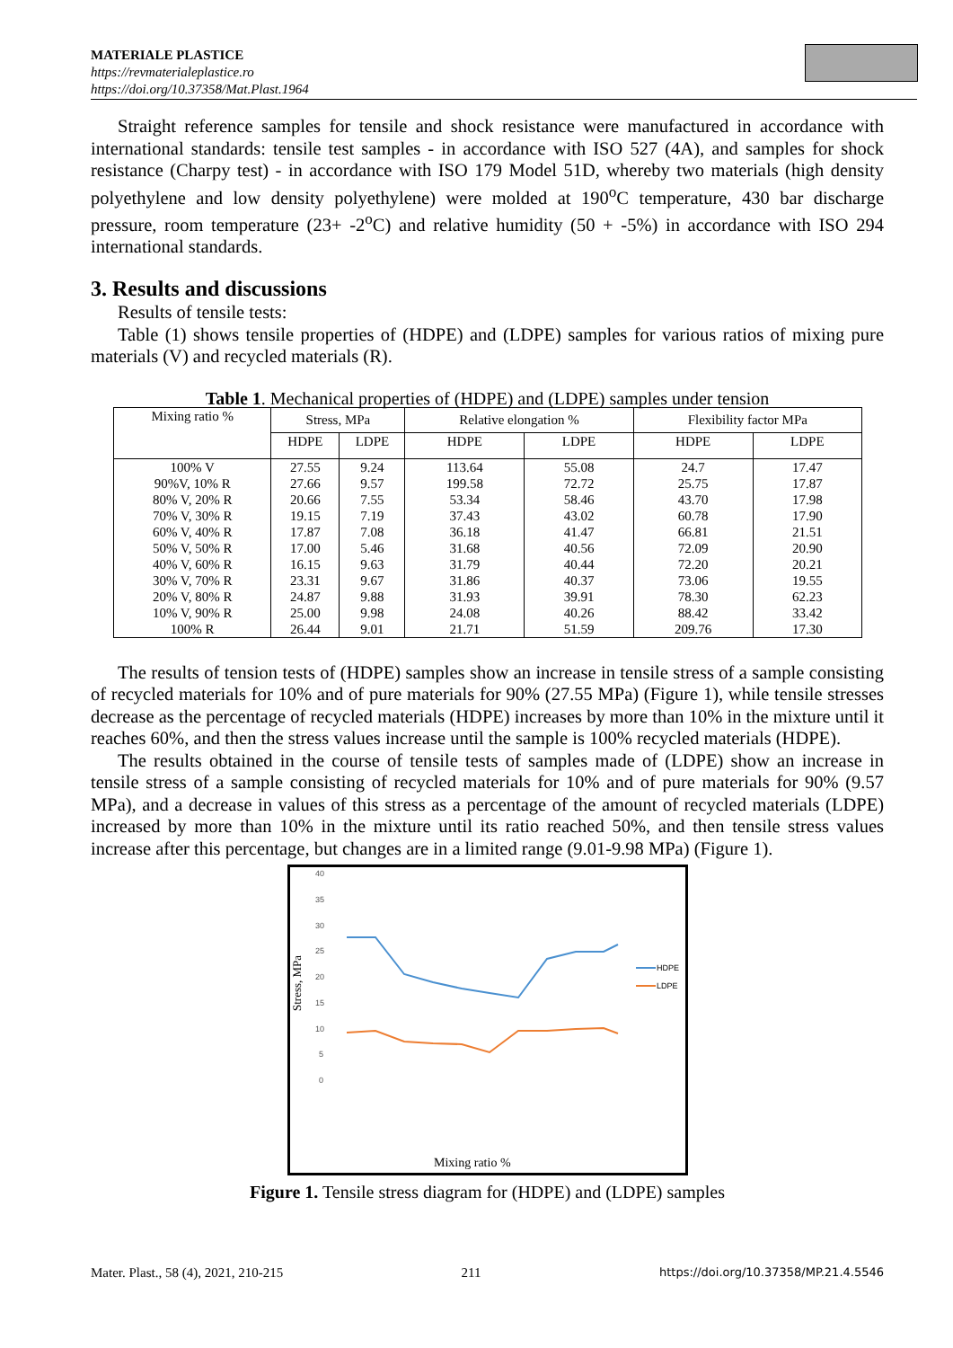MATERIALE PLASTICE
https://revmaterialeplastice.ro
https://doi.org/10.37358/Mat.Plast.1964
Straight reference samples for tensile and shock resistance were manufactured in accordance with international standards: tensile test samples - in accordance with ISO 527 (4A), and samples for shock resistance (Charpy test) - in accordance with ISO 179 Model 51D, whereby two materials (high density polyethylene and low density polyethylene) were molded at 190<sup>o</sup>C temperature, 430 bar discharge pressure, room temperature (23+ -2<sup>o</sup>C) and relative humidity (50 + -5%) in accordance with ISO 294 international standards.
3. Results and discussions
Results of tensile tests:
Table (1) shows tensile properties of (HDPE) and (LDPE) samples for various ratios of mixing pure materials (V) and recycled materials (R).
Table 1. Mechanical properties of (HDPE) and (LDPE) samples under tension
| Mixing ratio % | Stress, MPa | | Relative elongation % | | Flexibility factor MPa | |
| --- | --- | --- | --- | --- | --- | --- |
| | HDPE | LDPE | HDPE | LDPE | HDPE | LDPE |
| 100% V | 27.55 | 9.24 | 113.64 | 55.08 | 24.7 | 17.47 |
| 90%V, 10% R | 27.66 | 9.57 | 199.58 | 72.72 | 25.75 | 17.87 |
| 80% V, 20% R | 20.66 | 7.55 | 53.34 | 58.46 | 43.70 | 17.98 |
| 70% V, 30% R | 19.15 | 7.19 | 37.43 | 43.02 | 60.78 | 17.90 |
| 60% V, 40% R | 17.87 | 7.08 | 36.18 | 41.47 | 66.81 | 21.51 |
| 50% V, 50% R | 17.00 | 5.46 | 31.68 | 40.56 | 72.09 | 20.90 |
| 40% V, 60% R | 16.15 | 9.63 | 31.79 | 40.44 | 72.20 | 20.21 |
| 30% V, 70% R | 23.31 | 9.67 | 31.86 | 40.37 | 73.06 | 19.55 |
| 20% V, 80% R | 24.87 | 9.88 | 31.93 | 39.91 | 78.30 | 62.23 |
| 10% V, 90% R | 25.00 | 9.98 | 24.08 | 40.26 | 88.42 | 33.42 |
| 100% R | 26.44 | 9.01 | 21.71 | 51.59 | 209.76 | 17.30 |
The results of tension tests of (HDPE) samples show an increase in tensile stress of a sample consisting of recycled materials for 10% and of pure materials for 90% (27.55 MPa) (Figure 1), while tensile stresses decrease as the percentage of recycled materials (HDPE) increases by more than 10% in the mixture until it reaches 60%, and then the stress values increase until the sample is 100% recycled materials (HDPE).
The results obtained in the course of tensile tests of samples made of (LDPE) show an increase in tensile stress of a sample consisting of recycled materials for 10% and of pure materials for 90% (9.57 MPa), and a decrease in values of this stress as a percentage of the amount of recycled materials (LDPE) increased by more than 10% in the mixture until its ratio reached 50%, and then tensile stress values increase after this percentage, but changes are in a limited range (9.01-9.98 MPa) (Figure 1).
Stress, MPa
40
35
30
25
20
15
10
5
0
HDPE
LDPE
Mixing ratio %
Figure 1. Tensile stress diagram for (HDPE) and (LDPE) samples
Mater. Plast., 58 (4), 2021, 210-215 211 https://doi.org/10.37358/MP.21.4.5546